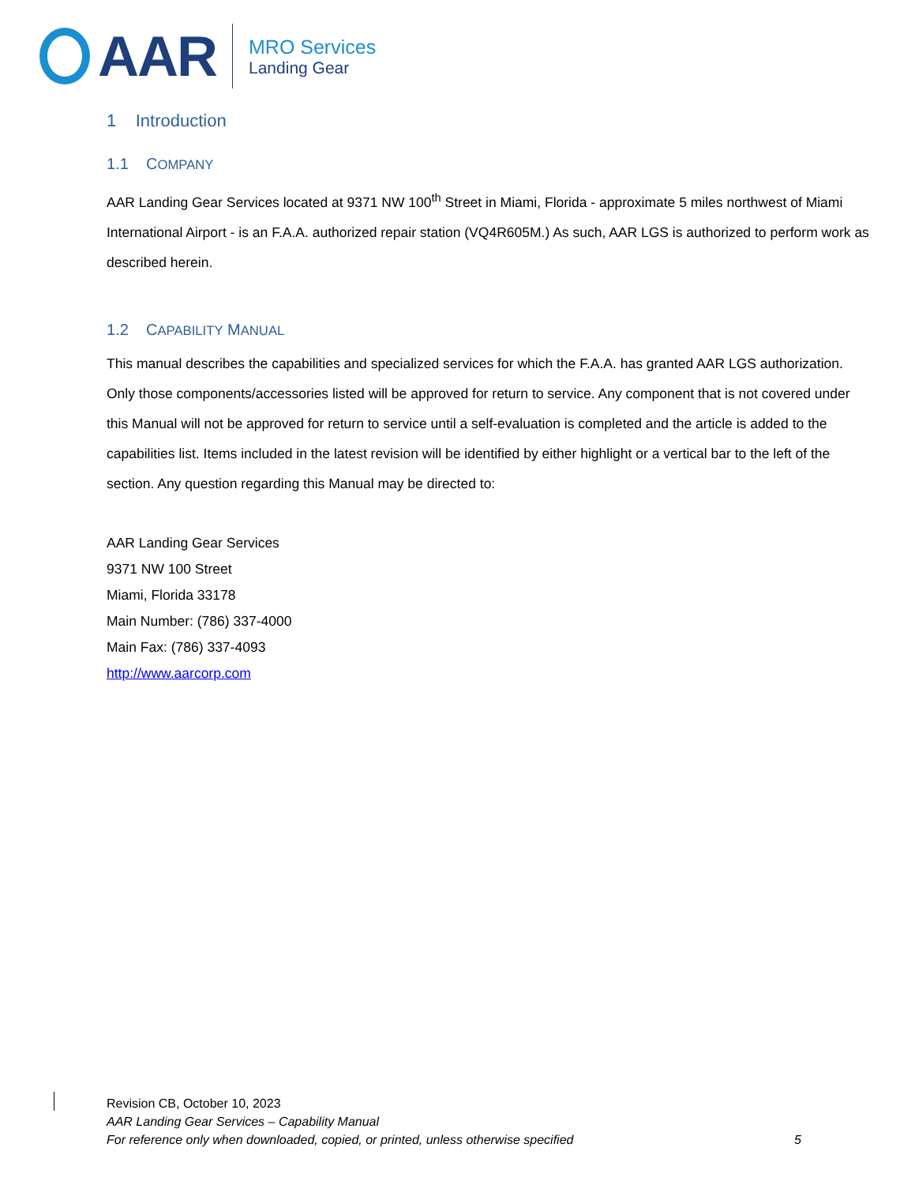AAR
MRO Services
Landing Gear
1 Introduction
1.1 COMPANY
AAR Landing Gear Services located at 9371 NW 100<sup>th</sup> Street in Miami, Florida - approximate 5 miles northwest of Miami International Airport - is an F.A.A. authorized repair station (VQ4R605M.) As such, AAR LGS is authorized to perform work as described herein.
1.2 CAPABILITY MANUAL
This manual describes the capabilities and specialized services for which the F.A.A. has granted AAR LGS authorization. Only those components/accessories listed will be approved for return to service. Any component that is not covered under this Manual will not be approved for return to service until a self-evaluation is completed and the article is added to the capabilities list. Items included in the latest revision will be identified by either highlight or a vertical bar to the left of the section. Any question regarding this Manual may be directed to:
AAR Landing Gear Services
9371 NW 100 Street
Miami, Florida 33178
Main Number: (786) 337-4000
Main Fax: (786) 337-4093
http://www.aarcorp.com
Revision CB, October 10, 2023
AAR Landing Gear Services – Capability Manual
For reference only when downloaded, copied, or printed, unless otherwise specified 5